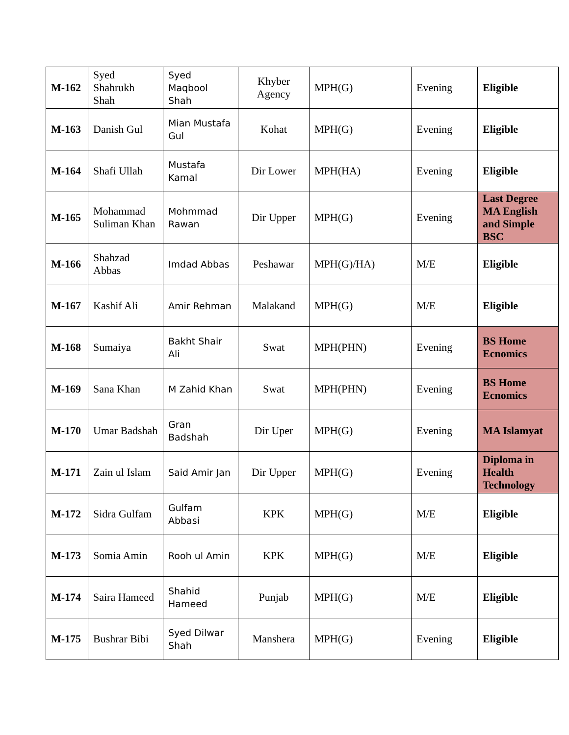| M-162 | Syed Shahrukh Shah | Syed Maqbool Shah | Khyber Agency | MPH(G) | Evening | Eligible |
| M-163 | Danish Gul | Mian Mustafa Gul | Kohat | MPH(G) | Evening | Eligible |
| M-164 | Shafi Ullah | Mustafa Kamal | Dir Lower | MPH(HA) | Evening | Eligible |
| M-165 | Mohammad Suliman Khan | Mohmmad Rawan | Dir Upper | MPH(G) | Evening | Last Degree MA English and Simple BSC |
| M-166 | Shahzad Abbas | Imdad Abbas | Peshawar | MPH(G)/HA) | M/E | Eligible |
| M-167 | Kashif Ali | Amir Rehman | Malakand | MPH(G) | M/E | Eligible |
| M-168 | Sumaiya | Bakht Shair Ali | Swat | MPH(PHN) | Evening | BS Home Ecnomics |
| M-169 | Sana Khan | M Zahid Khan | Swat | MPH(PHN) | Evening | BS Home Ecnomics |
| M-170 | Umar Badshah | Gran Badshah | Dir Uper | MPH(G) | Evening | MA Islamyat |
| M-171 | Zain ul Islam | Said Amir Jan | Dir Upper | MPH(G) | Evening | Diploma in Health Technology |
| M-172 | Sidra Gulfam | Gulfam Abbasi | KPK | MPH(G) | M/E | Eligible |
| M-173 | Somia Amin | Rooh ul Amin | KPK | MPH(G) | M/E | Eligible |
| M-174 | Saira Hameed | Shahid Hameed | Punjab | MPH(G) | M/E | Eligible |
| M-175 | Bushrar Bibi | Syed Dilwar Shah | Manshera | MPH(G) | Evening | Eligible |